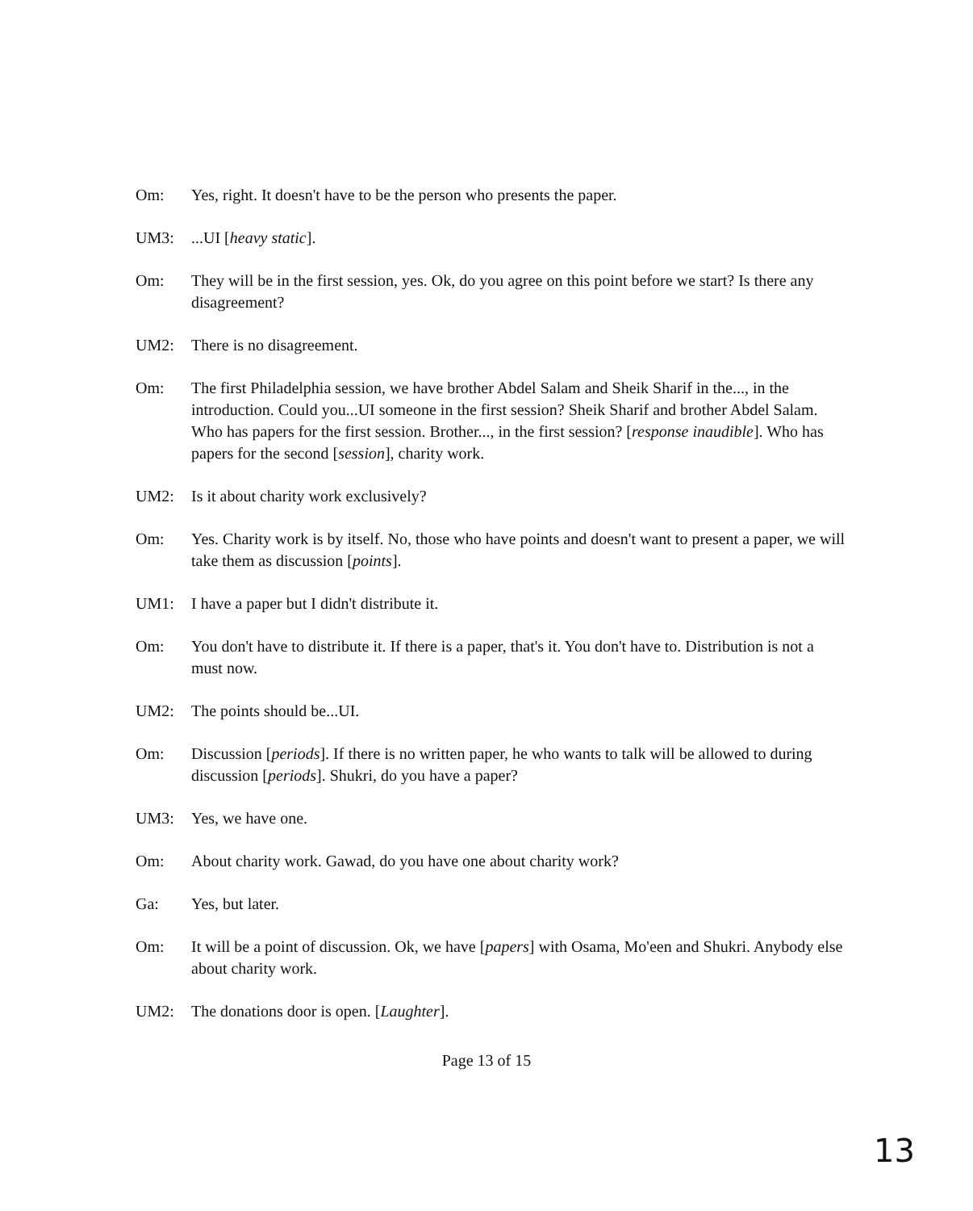Om: Yes, right. It doesn't have to be the person who presents the paper.
UM3: ...UI [heavy static].
Om: They will be in the first session, yes. Ok, do you agree on this point before we start? Is there any disagreement?
UM2: There is no disagreement.
Om: The first Philadelphia session, we have brother Abdel Salam and Sheik Sharif in the..., in the introduction. Could you...UI someone in the first session? Sheik Sharif and brother Abdel Salam. Who has papers for the first session. Brother..., in the first session? [response inaudible]. Who has papers for the second [session], charity work.
UM2: Is it about charity work exclusively?
Om: Yes. Charity work is by itself. No, those who have points and doesn't want to present a paper, we will take them as discussion [points].
UM1: I have a paper but I didn't distribute it.
Om: You don't have to distribute it. If there is a paper, that's it. You don't have to. Distribution is not a must now.
UM2: The points should be...UI.
Om: Discussion [periods]. If there is no written paper, he who wants to talk will be allowed to during discussion [periods]. Shukri, do you have a paper?
UM3: Yes, we have one.
Om: About charity work. Gawad, do you have one about charity work?
Ga: Yes, but later.
Om: It will be a point of discussion. Ok, we have [papers] with Osama, Mo'een and Shukri. Anybody else about charity work.
UM2: The donations door is open. [Laughter].
Page 13 of 15
13